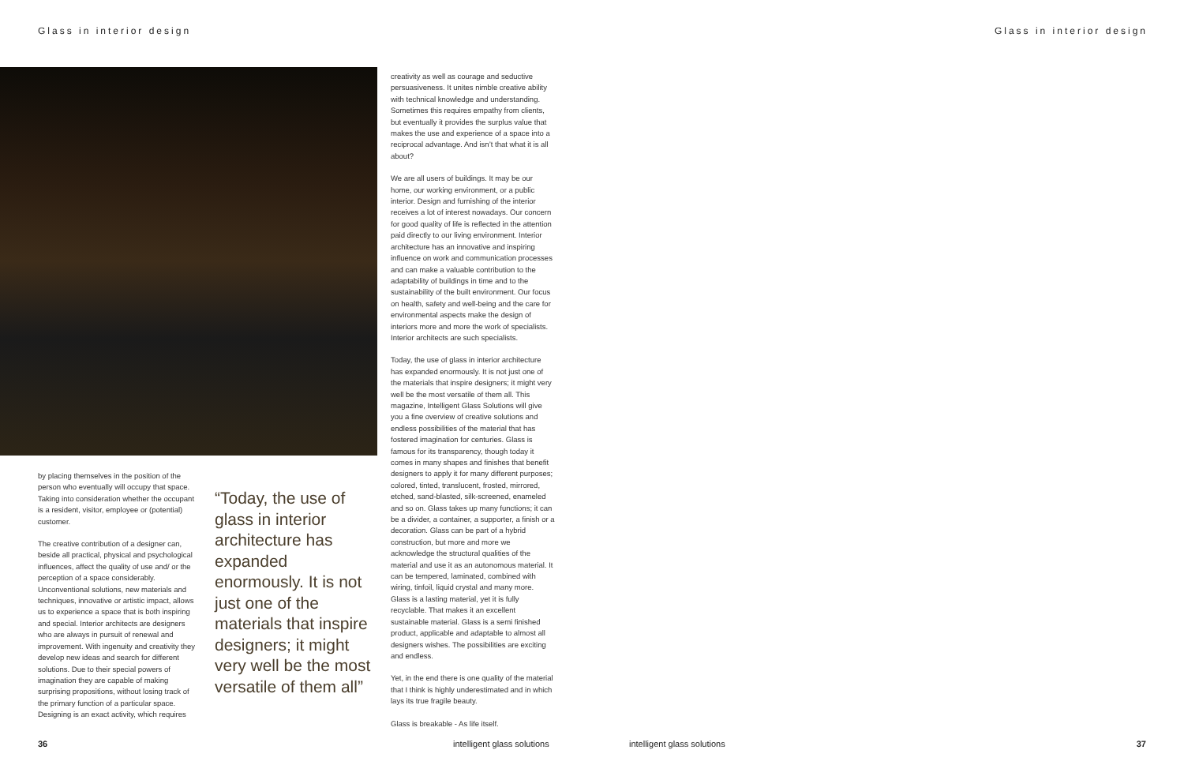Glass in interior design Glass in interior design
by placing themselves in the position of the person who eventually will occupy that space. Taking into consideration whether the occupant is a resident, visitor, employee or (potential) customer.
The creative contribution of a designer can, beside all practical, physical and psychological influences, affect the quality of use and/ or the perception of a space considerably. Unconventional solutions, new materials and techniques, innovative or artistic impact, allows us to experience a space that is both inspiring and special. Interior architects are designers who are always in pursuit of renewal and improvement. With ingenuity and creativity they develop new ideas and search for different solutions. Due to their special powers of imagination they are capable of making surprising propositions, without losing track of the primary function of a particular space. Designing is an exact activity, which requires
“Today, the use of glass in interior architecture has expanded enormously. It is not just one of the materials that inspire designers; it might very well be the most versatile of them all”
creativity as well as courage and seductive persuasiveness. It unites nimble creative ability with technical knowledge and understanding. Sometimes this requires empathy from clients, but eventually it provides the surplus value that makes the use and experience of a space into a reciprocal advantage. And isn’t that what it is all about?
We are all users of buildings. It may be our home, our working environment, or a public interior. Design and furnishing of the interior receives a lot of interest nowadays. Our concern for good quality of life is reflected in the attention paid directly to our living environment. Interior architecture has an innovative and inspiring influence on work and communication processes and can make a valuable contribution to the adaptability of buildings in time and to the sustainability of the built environment. Our focus on health, safety and well-being and the care for environmental aspects make the design of interiors more and more the work of specialists. Interior architects are such specialists.
Today, the use of glass in interior architecture has expanded enormously. It is not just one of the materials that inspire designers; it might very well be the most versatile of them all. This magazine, Intelligent Glass Solutions will give you a fine overview of creative solutions and endless possibilities of the material that has fostered imagination for centuries. Glass is famous for its transparency, though today it comes in many shapes and finishes that benefit designers to apply it for many different purposes; colored, tinted, translucent, frosted, mirrored, etched, sand-blasted, silk-screened, enameled and so on. Glass takes up many functions; it can be a divider, a container, a supporter, a finish or a decoration. Glass can be part of a hybrid construction, but more and more we acknowledge the structural qualities of the material and use it as an autonomous material. It can be tempered, laminated, combined with wiring, tinfoil, liquid crystal and many more. Glass is a lasting material, yet it is fully recyclable. That makes it an excellent sustainable material. Glass is a semi finished product, applicable and adaptable to almost all designers wishes. The possibilities are exciting and endless.
Yet, in the end there is one quality of the material that I think is highly underestimated and in which lays its true fragile beauty.
Glass is breakable - As life itself.
36 intelligent glass solutions intelligent glass solutions 37